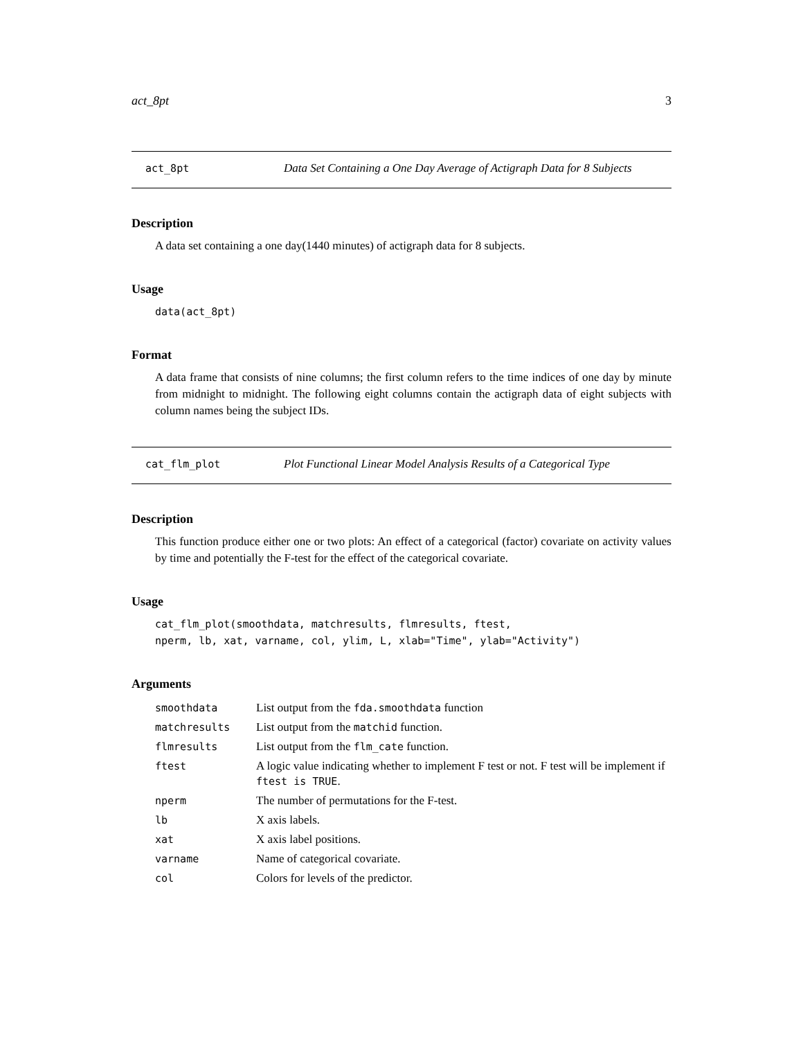act_8pt 3
act_8pt
Data Set Containing a One Day Average of Actigraph Data for 8 Subjects
Description
A data set containing a one day(1440 minutes) of actigraph data for 8 subjects.
Usage
data(act_8pt)
Format
A data frame that consists of nine columns; the first column refers to the time indices of one day by minute from midnight to midnight. The following eight columns contain the actigraph data of eight subjects with column names being the subject IDs.
cat_flm_plot
Plot Functional Linear Model Analysis Results of a Categorical Type
Description
This function produce either one or two plots: An effect of a categorical (factor) covariate on activity values by time and potentially the F-test for the effect of the categorical covariate.
Usage
cat_flm_plot(smoothdata, matchresults, flmresults, ftest,
nperm, lb, xat, varname, col, ylim, L, xlab="Time", ylab="Activity")
Arguments
| smoothdata | List output from the fda.smoothdata function |
| matchresults | List output from the matchid function. |
| flmresults | List output from the flm_cate function. |
| ftest | A logic value indicating whether to implement F test or not. F test will be implement if ftest is TRUE . |
| nperm | The number of permutations for the F-test. |
| lb | X axis labels. |
| xat | X axis label positions. |
| varname | Name of categorical covariate. |
| col | Colors for levels of the predictor. |